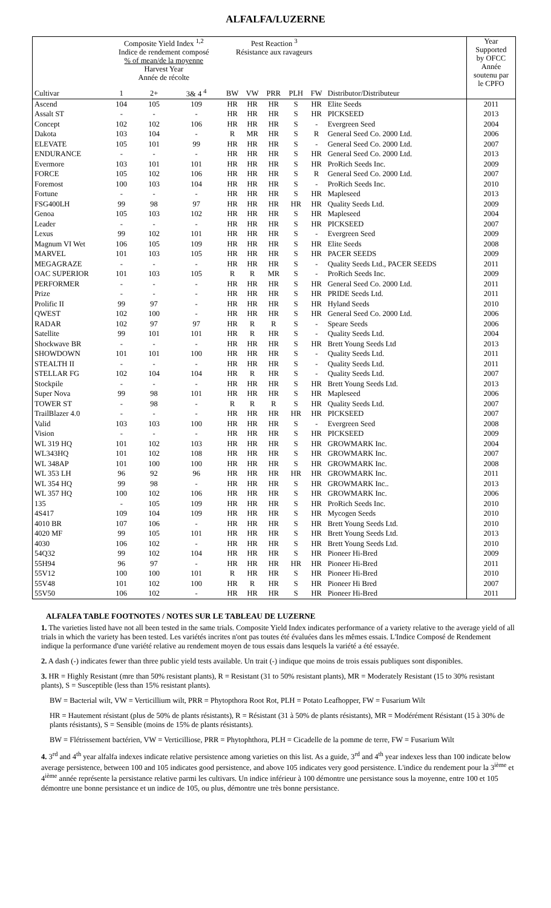ALFALFA/LUZERNE
| | Composite Yield Index <sup>1,2</sup> Indice de rendement composé % of mean/de la moyenne Harvest Year Année de récolte | | | Pest Reaction <sup>3</sup> Résistance aux ravageurs | | | | | | Year Supported by OFCC Année soutenu par le CPFO |
| Cultivar | 1 | 2+ | 3& 4 <sup>4</sup> | BW | VW | PRR | PLH | FW | Distributor/Distributeur | |
| Ascend | 104 | 105 | 109 | HR | HR | HR | S | HR | Elite Seeds | 2011 |
| Assalt ST | - | - | - | HR | HR | HR | S | HR | PICKSEED | 2013 |
| Concept | 102 | 102 | 106 | HR | HR | HR | S | - | Evergreen Seed | 2004 |
| Dakota | 103 | 104 | - | R | MR | HR | S | R | General Seed Co. 2000 Ltd. | 2006 |
| ELEVATE | 105 | 101 | 99 | HR | HR | HR | S | - | General Seed Co. 2000 Ltd. | 2007 |
| ENDURANCE | - | - | - | HR | HR | HR | S | HR | General Seed Co. 2000 Ltd. | 2013 |
| Evermore | 103 | 101 | 101 | HR | HR | HR | S | HR | ProRich Seeds Inc. | 2009 |
| FORCE | 105 | 102 | 106 | HR | HR | HR | S | R | General Seed Co. 2000 Ltd. | 2007 |
| Foremost | 100 | 103 | 104 | HR | HR | HR | S | - | ProRich Seeds Inc. | 2010 |
| Fortune | - | - | - | HR | HR | HR | S | HR | Mapleseed | 2013 |
| FSG400LH | 99 | 98 | 97 | HR | HR | HR | HR | HR | Quality Seeds Ltd. | 2009 |
| Genoa | 105 | 103 | 102 | HR | HR | HR | S | HR | Mapleseed | 2004 |
| Leader | - | - | - | HR | HR | HR | S | HR | PICKSEED | 2007 |
| Lexus | 99 | 102 | 101 | HR | HR | HR | S | - | Evergreen Seed | 2009 |
| Magnum VI Wet | 106 | 105 | 109 | HR | HR | HR | S | HR | Elite Seeds | 2008 |
| MARVEL | 101 | 103 | 105 | HR | HR | HR | S | HR | PACER SEEDS | 2009 |
| MEGAGRAZE | - | - | - | HR | HR | HR | S | - | Quality Seeds Ltd., PACER SEEDS | 2011 |
| OAC SUPERIOR | 101 | 103 | 105 | R | R | MR | S | - | ProRich Seeds Inc. | 2009 |
| PERFORMER | - | - | - | HR | HR | HR | S | HR | General Seed Co. 2000 Ltd. | 2011 |
| Prize | - | - | - | HR | HR | HR | S | HR | PRIDE Seeds Ltd. | 2011 |
| Prolific II | 99 | 97 | - | HR | HR | HR | S | HR | Hyland Seeds | 2010 |
| QWEST | 102 | 100 | - | HR | HR | HR | S | HR | General Seed Co. 2000 Ltd. | 2006 |
| RADAR | 102 | 97 | 97 | HR | R | R | S | - | Speare Seeds | 2006 |
| Satellite | 99 | 101 | 101 | HR | R | HR | S | - | Quality Seeds Ltd. | 2004 |
| Shockwave BR | - | - | - | HR | HR | HR | S | HR | Brett Young Seeds Ltd | 2013 |
| SHOWDOWN | 101 | 101 | 100 | HR | HR | HR | S | - | Quality Seeds Ltd. | 2011 |
| STEALTH II | - | - | - | HR | HR | HR | S | - | Quality Seeds Ltd. | 2011 |
| STELLAR FG | 102 | 104 | 104 | HR | R | HR | S | - | Quality Seeds Ltd. | 2007 |
| Stockpile | - | - | - | HR | HR | HR | S | HR | Brett Young Seeds Ltd. | 2013 |
| Super Nova | 99 | 98 | 101 | HR | HR | HR | S | HR | Mapleseed | 2006 |
| TOWER ST | - | 98 | - | R | R | R | S | HR | Quality Seeds Ltd. | 2007 |
| TrailBlazer 4.0 | - | - | - | HR | HR | HR | HR | HR | PICKSEED | 2007 |
| Valid | 103 | 103 | 100 | HR | HR | HR | S | - | Evergreen Seed | 2008 |
| Vision | - | - | - | HR | HR | HR | S | HR | PICKSEED | 2009 |
| WL 319 HQ | 101 | 102 | 103 | HR | HR | HR | S | HR | GROWMARK Inc. | 2004 |
| WL343HQ | 101 | 102 | 108 | HR | HR | HR | S | HR | GROWMARK Inc. | 2007 |
| WL 348AP | 101 | 100 | 100 | HR | HR | HR | S | HR | GROWMARK Inc. | 2008 |
| WL 353 LH | 96 | 92 | 96 | HR | HR | HR | HR | HR | GROWMARK Inc. | 2011 |
| WL 354 HQ | 99 | 98 | - | HR | HR | HR | S | HR | GROWMARK Inc.. | 2013 |
| WL 357 HQ | 100 | 102 | 106 | HR | HR | HR | S | HR | GROWMARK Inc. | 2006 |
| 135 | - | 105 | 109 | HR | HR | HR | S | HR | ProRich Seeds Inc. | 2010 |
| 4S417 | 109 | 104 | 109 | HR | HR | HR | S | HR | Mycogen Seeds | 2010 |
| 4010 BR | 107 | 106 | - | HR | HR | HR | S | HR | Brett Young Seeds Ltd. | 2010 |
| 4020 MF | 99 | 105 | 101 | HR | HR | HR | S | HR | Brett Young Seeds Ltd. | 2013 |
| 4030 | 106 | 102 | - | HR | HR | HR | S | HR | Brett Young Seeds Ltd. | 2010 |
| 54Q32 | 99 | 102 | 104 | HR | HR | HR | S | HR | Pioneer Hi-Bred | 2009 |
| 55H94 | 96 | 97 | - | HR | HR | HR | HR | HR | Pioneer Hi-Bred | 2011 |
| 55V12 | 100 | 100 | 101 | R | HR | HR | S | HR | Pioneer Hi-Bred | 2010 |
| 55V48 | 101 | 102 | 100 | HR | R | HR | S | HR | Pioneer Hi Bred | 2007 |
| 55V50 | 106 | 102 | - | HR | HR | HR | S | HR | Pioneer Hi-Bred | 2011 |
ALFALFA TABLE FOOTNOTES / NOTES SUR LE TABLEAU DE LUZERNE
1. The varieties listed have not all been tested in the same trials. Composite Yield Index indicates performance of a variety relative to the average yield of all trials in which the variety has been tested. Les variétés incrites n'ont pas toutes été évaluées dans les mêmes essais. L'Indice Composé de Rendement indique la performance d'une variété relative au rendement moyen de tous essais dans lesquels la variété a été essayée.
2. A dash (-) indicates fewer than three public yield tests available. Un trait (-) indique que moins de trois essais publiques sont disponibles.
3. HR = Highly Resistant (mre than 50% resistant plants), R = Resistant (31 to 50% resistant plants), MR = Moderately Resistant (15 to 30% resistant plants), S = Susceptible (less than 15% resistant plants).
BW = Bacterial wilt, VW = Verticillium wilt, PRR = Phytopthora Root Rot, PLH = Potato Leafhopper, FW = Fusarium Wilt
HR = Hautement résistant (plus de 50% de plants résistants), R = Résistant (31 à 50% de plants résistants), MR = Modérément Résistant (15 à 30% de plants résistants), S = Sensible (moins de 15% de plants résistants).
BW = Flétrissement bactérien, VW = Verticilliose, PRR = Phytophthora, PLH = Cicadelle de la pomme de terre, FW = Fusarium Wilt
4. 3<sup>rd</sup> and 4<sup>th</sup> year alfalfa indexes indicate relative persistence among varieties on this list. As a guide, 3<sup>rd</sup> and 4<sup>th</sup> year indexes less than 100 indicate below average persistence, between 100 and 105 indicates good persistence, and above 105 indicates very good persistence. L'indice du rendement pour la 3<sup>ième</sup> et 4<sup>ième</sup> année représente la persistance relative parmi les cultivars. Un indice inférieur à 100 démontre une persistance sous la moyenne, entre 100 et 105 démontre une bonne persistance et un indice de 105, ou plus, démontre une très bonne persistance.